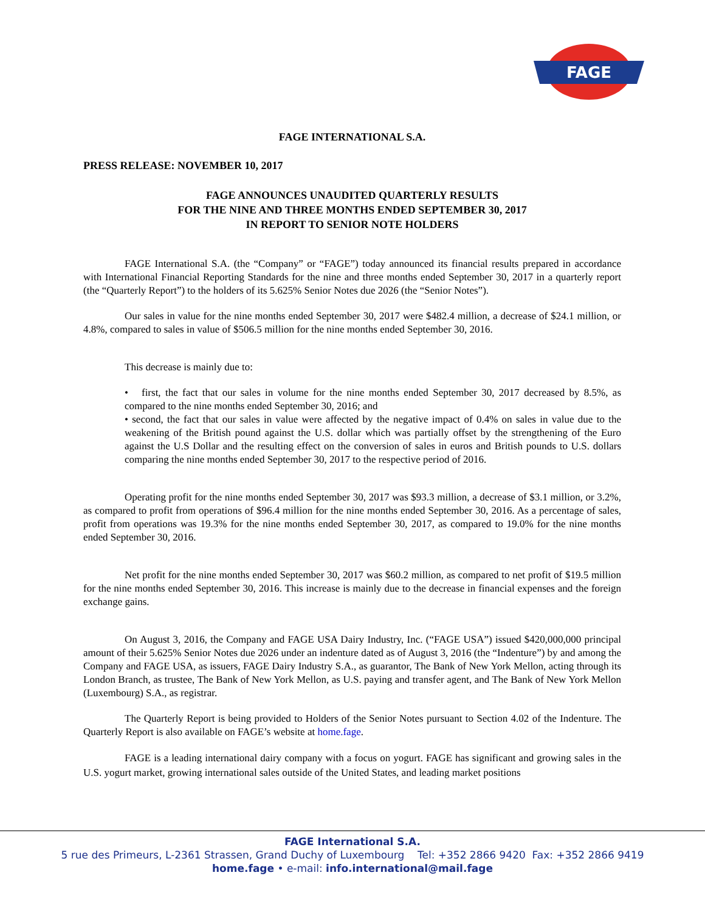FAGE
FAGE INTERNATIONAL S.A.
PRESS RELEASE: NOVEMBER 10, 2017
FAGE ANNOUNCES UNAUDITED QUARTERLY RESULTS
FOR THE NINE AND THREE MONTHS ENDED SEPTEMBER 30, 2017
IN REPORT TO SENIOR NOTE HOLDERS
FAGE International S.A. (the “Company” or “FAGE”) today announced its financial results prepared in accordance with International Financial Reporting Standards for the nine and three months ended September 30, 2017 in a quarterly report (the “Quarterly Report”) to the holders of its 5.625% Senior Notes due 2026 (the “Senior Notes”).
Our sales in value for the nine months ended September 30, 2017 were $482.4 million, a decrease of $24.1 million, or 4.8%, compared to sales in value of $506.5 million for the nine months ended September 30, 2016.
This decrease is mainly due to:
• first, the fact that our sales in volume for the nine months ended September 30, 2017 decreased by 8.5%, as compared to the nine months ended September 30, 2016; and
• second, the fact that our sales in value were affected by the negative impact of 0.4% on sales in value due to the weakening of the British pound against the U.S. dollar which was partially offset by the strengthening of the Euro against the U.S Dollar and the resulting effect on the conversion of sales in euros and British pounds to U.S. dollars comparing the nine months ended September 30, 2017 to the respective period of 2016.
Operating profit for the nine months ended September 30, 2017 was $93.3 million, a decrease of $3.1 million, or 3.2%, as compared to profit from operations of $96.4 million for the nine months ended September 30, 2016. As a percentage of sales, profit from operations was 19.3% for the nine months ended September 30, 2017, as compared to 19.0% for the nine months ended September 30, 2016.
Net profit for the nine months ended September 30, 2017 was $60.2 million, as compared to net profit of $19.5 million for the nine months ended September 30, 2016. This increase is mainly due to the decrease in financial expenses and the foreign exchange gains.
On August 3, 2016, the Company and FAGE USA Dairy Industry, Inc. (“FAGE USA”) issued $420,000,000 principal amount of their 5.625% Senior Notes due 2026 under an indenture dated as of August 3, 2016 (the “Indenture”) by and among the Company and FAGE USA, as issuers, FAGE Dairy Industry S.A., as guarantor, The Bank of New York Mellon, acting through its London Branch, as trustee, The Bank of New York Mellon, as U.S. paying and transfer agent, and The Bank of New York Mellon (Luxembourg) S.A., as registrar.
The Quarterly Report is being provided to Holders of the Senior Notes pursuant to Section 4.02 of the Indenture. The Quarterly Report is also available on FAGE’s website at home.fage.
FAGE is a leading international dairy company with a focus on yogurt. FAGE has significant and growing sales in the U.S. yogurt market, growing international sales outside of the United States, and leading market positions
FAGE International S.A.
5 rue des Primeurs, L-2361 Strassen, Grand Duchy of Luxembourg Tel: +352 2866 9420 Fax: +352 2866 9419
home.fage • e-mail: info.international@mail.fage